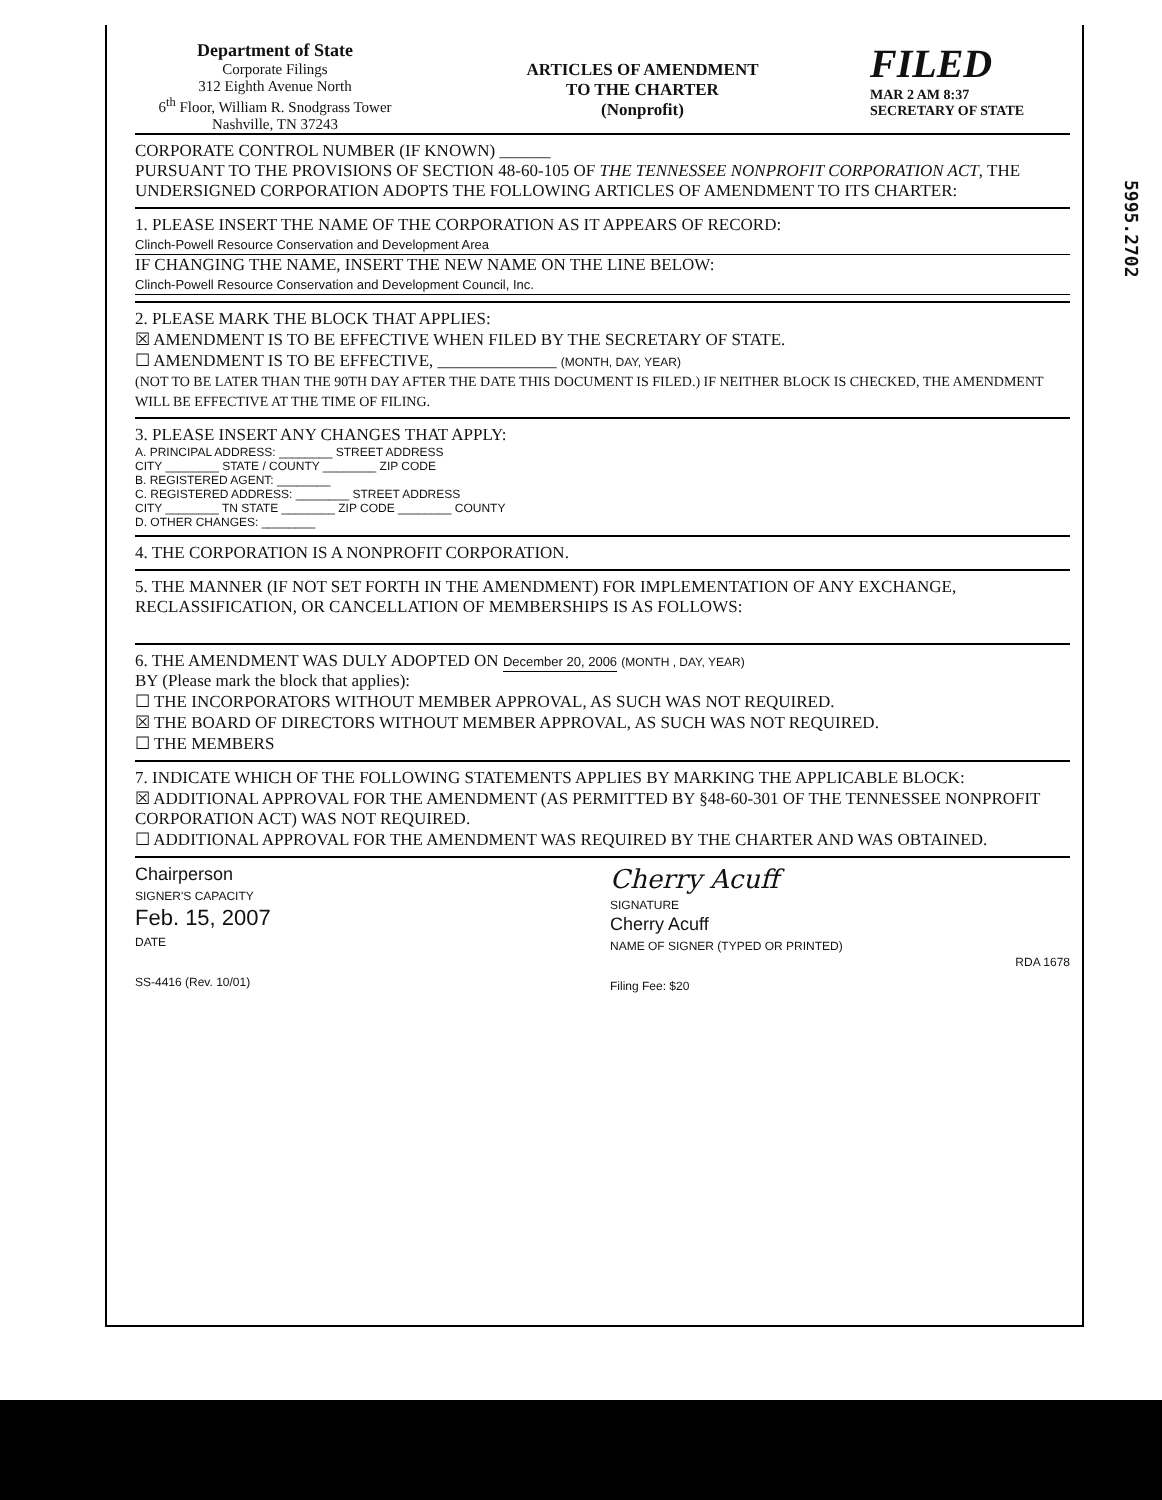5995.2702
Department of State
Corporate Filings
312 Eighth Avenue North
6<sup>th</sup> Floor, William R. Snodgrass Tower
Nashville, TN 37243
ARTICLES OF AMENDMENT
TO THE CHARTER
(Nonprofit)
FILED
MAR 2 AM 8:37
SECRETARY OF STATE
CORPORATE CONTROL NUMBER (IF KNOWN) ______
PURSUANT TO THE PROVISIONS OF SECTION 48-60-105 OF THE TENNESSEE NONPROFIT CORPORATION ACT, THE UNDERSIGNED CORPORATION ADOPTS THE FOLLOWING ARTICLES OF AMENDMENT TO ITS CHARTER:
1. PLEASE INSERT THE NAME OF THE CORPORATION AS IT APPEARS OF RECORD:
Clinch-Powell Resource Conservation and Development Area
IF CHANGING THE NAME, INSERT THE NEW NAME ON THE LINE BELOW:
Clinch-Powell Resource Conservation and Development Council, Inc.
2. PLEASE MARK THE BLOCK THAT APPLIES:
☒ AMENDMENT IS TO BE EFFECTIVE WHEN FILED BY THE SECRETARY OF STATE.
☐ AMENDMENT IS TO BE EFFECTIVE, ______________ (MONTH, DAY, YEAR)
(NOT TO BE LATER THAN THE 90TH DAY AFTER THE DATE THIS DOCUMENT IS FILED.) IF NEITHER BLOCK IS CHECKED, THE AMENDMENT WILL BE EFFECTIVE AT THE TIME OF FILING.
3. PLEASE INSERT ANY CHANGES THAT APPLY:
A. PRINCIPAL ADDRESS: ________ STREET ADDRESS
CITY ________ STATE / COUNTY ________ ZIP CODE
B. REGISTERED AGENT: ________
C. REGISTERED ADDRESS: ________ STREET ADDRESS
CITY ________ TN STATE ________ ZIP CODE ________ COUNTY
D. OTHER CHANGES: ________
4. THE CORPORATION IS A NONPROFIT CORPORATION.
5. THE MANNER (IF NOT SET FORTH IN THE AMENDMENT) FOR IMPLEMENTATION OF ANY EXCHANGE, RECLASSIFICATION, OR CANCELLATION OF MEMBERSHIPS IS AS FOLLOWS:
6. THE AMENDMENT WAS DULY ADOPTED ON December 20, 2006 (MONTH , DAY, YEAR)
BY (Please mark the block that applies):
☐ THE INCORPORATORS WITHOUT MEMBER APPROVAL, AS SUCH WAS NOT REQUIRED.
☒ THE BOARD OF DIRECTORS WITHOUT MEMBER APPROVAL, AS SUCH WAS NOT REQUIRED.
☐ THE MEMBERS
7. INDICATE WHICH OF THE FOLLOWING STATEMENTS APPLIES BY MARKING THE APPLICABLE BLOCK:
☒ ADDITIONAL APPROVAL FOR THE AMENDMENT (AS PERMITTED BY §48-60-301 OF THE TENNESSEE NONPROFIT CORPORATION ACT) WAS NOT REQUIRED.
☐ ADDITIONAL APPROVAL FOR THE AMENDMENT WAS REQUIRED BY THE CHARTER AND WAS OBTAINED.
Chairperson
SIGNER'S CAPACITY
Feb. 15, 2007
DATE
SS-4416 (Rev. 10/01)
Cherry Acuff
SIGNATURE
Cherry Acuff
NAME OF SIGNER (TYPED OR PRINTED)
RDA 1678
Filing Fee: $20